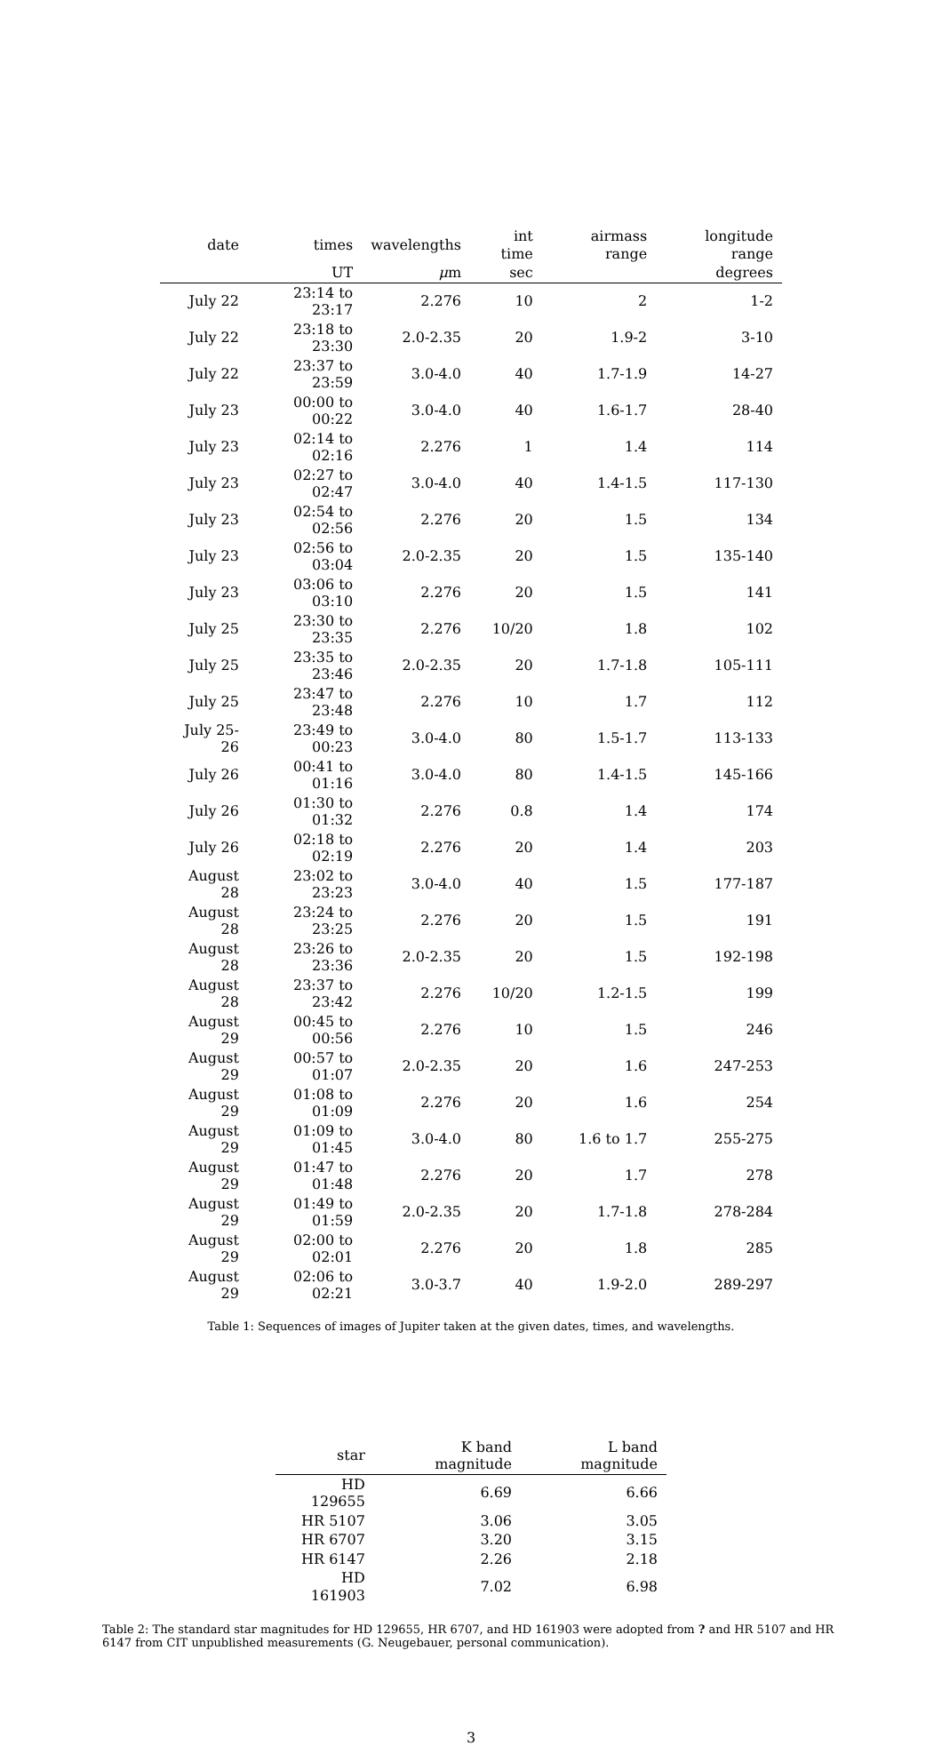| date | times | wavelengths | int time | airmass range | longitude range |
| --- | --- | --- | --- | --- | --- |
| | UT | μ m | sec | | degrees |
| July 22 | 23:14 to 23:17 | 2.276 | 10 | 2 | 1-2 |
| July 22 | 23:18 to 23:30 | 2.0-2.35 | 20 | 1.9-2 | 3-10 |
| July 22 | 23:37 to 23:59 | 3.0-4.0 | 40 | 1.7-1.9 | 14-27 |
| July 23 | 00:00 to 00:22 | 3.0-4.0 | 40 | 1.6-1.7 | 28-40 |
| July 23 | 02:14 to 02:16 | 2.276 | 1 | 1.4 | 114 |
| July 23 | 02:27 to 02:47 | 3.0-4.0 | 40 | 1.4-1.5 | 117-130 |
| July 23 | 02:54 to 02:56 | 2.276 | 20 | 1.5 | 134 |
| July 23 | 02:56 to 03:04 | 2.0-2.35 | 20 | 1.5 | 135-140 |
| July 23 | 03:06 to 03:10 | 2.276 | 20 | 1.5 | 141 |
| July 25 | 23:30 to 23:35 | 2.276 | 10/20 | 1.8 | 102 |
| July 25 | 23:35 to 23:46 | 2.0-2.35 | 20 | 1.7-1.8 | 105-111 |
| July 25 | 23:47 to 23:48 | 2.276 | 10 | 1.7 | 112 |
| July 25-26 | 23:49 to 00:23 | 3.0-4.0 | 80 | 1.5-1.7 | 113-133 |
| July 26 | 00:41 to 01:16 | 3.0-4.0 | 80 | 1.4-1.5 | 145-166 |
| July 26 | 01:30 to 01:32 | 2.276 | 0.8 | 1.4 | 174 |
| July 26 | 02:18 to 02:19 | 2.276 | 20 | 1.4 | 203 |
| August 28 | 23:02 to 23:23 | 3.0-4.0 | 40 | 1.5 | 177-187 |
| August 28 | 23:24 to 23:25 | 2.276 | 20 | 1.5 | 191 |
| August 28 | 23:26 to 23:36 | 2.0-2.35 | 20 | 1.5 | 192-198 |
| August 28 | 23:37 to 23:42 | 2.276 | 10/20 | 1.2-1.5 | 199 |
| August 29 | 00:45 to 00:56 | 2.276 | 10 | 1.5 | 246 |
| August 29 | 00:57 to 01:07 | 2.0-2.35 | 20 | 1.6 | 247-253 |
| August 29 | 01:08 to 01:09 | 2.276 | 20 | 1.6 | 254 |
| August 29 | 01:09 to 01:45 | 3.0-4.0 | 80 | 1.6 to 1.7 | 255-275 |
| August 29 | 01:47 to 01:48 | 2.276 | 20 | 1.7 | 278 |
| August 29 | 01:49 to 01:59 | 2.0-2.35 | 20 | 1.7-1.8 | 278-284 |
| August 29 | 02:00 to 02:01 | 2.276 | 20 | 1.8 | 285 |
| August 29 | 02:06 to 02:21 | 3.0-3.7 | 40 | 1.9-2.0 | 289-297 |
Table 1: Sequences of images of Jupiter taken at the given dates, times, and wavelengths.
| star | K band magnitude | L band magnitude |
| --- | --- | --- |
| HD 129655 | 6.69 | 6.66 |
| HR 5107 | 3.06 | 3.05 |
| HR 6707 | 3.20 | 3.15 |
| HR 6147 | 2.26 | 2.18 |
| HD 161903 | 7.02 | 6.98 |
Table 2: The standard star magnitudes for HD 129655, HR 6707, and HD 161903 were adopted from ? and HR 5107 and HR 6147 from CIT unpublished measurements (G. Neugebauer, personal communication).
3